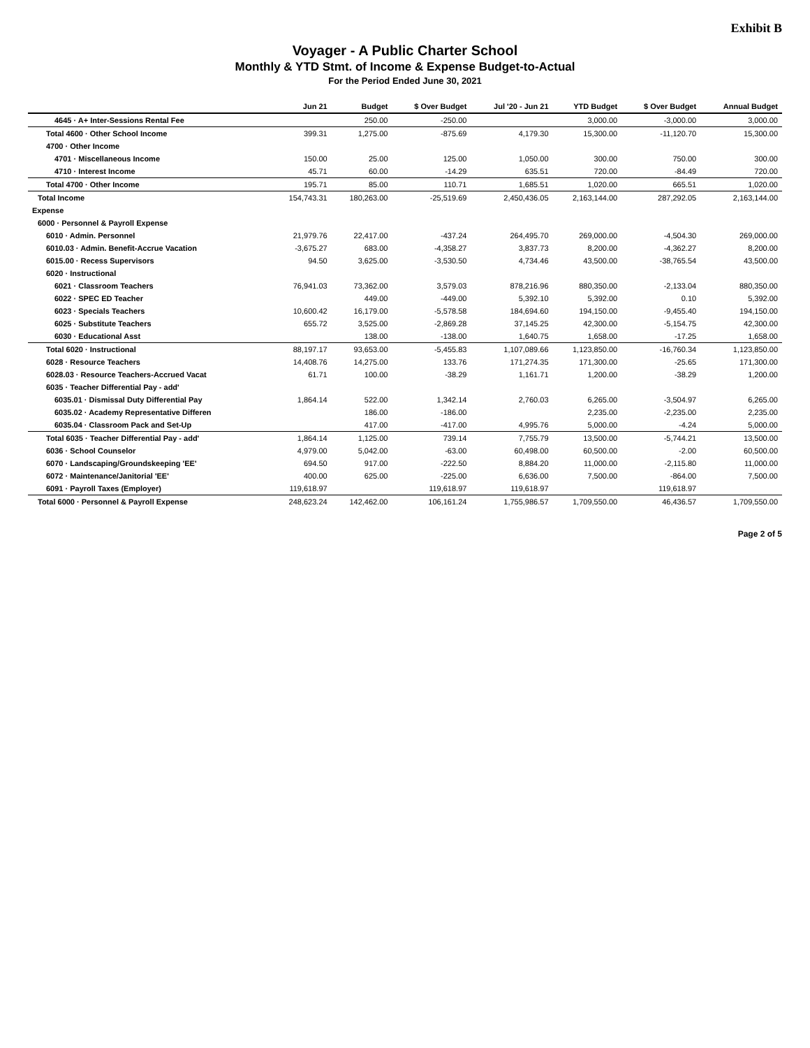Exhibit B
Voyager - A Public Charter School
Monthly & YTD Stmt. of Income & Expense Budget-to-Actual
For the Period Ended June 30, 2021
| | Jun 21 | Budget | $ Over Budget | Jul '20 - Jun 21 | YTD Budget | $ Over Budget | Annual Budget |
| --- | --- | --- | --- | --- | --- | --- | --- |
| 4645 · A+ Inter-Sessions Rental Fee | | 250.00 | -250.00 | | 3,000.00 | -3,000.00 | 3,000.00 |
| Total 4600 · Other School Income | 399.31 | 1,275.00 | -875.69 | 4,179.30 | 15,300.00 | -11,120.70 | 15,300.00 |
| 4700 · Other Income | | | | | | | |
| 4701 · Miscellaneous Income | 150.00 | 25.00 | 125.00 | 1,050.00 | 300.00 | 750.00 | 300.00 |
| 4710 · Interest Income | 45.71 | 60.00 | -14.29 | 635.51 | 720.00 | -84.49 | 720.00 |
| Total 4700 · Other Income | 195.71 | 85.00 | 110.71 | 1,685.51 | 1,020.00 | 665.51 | 1,020.00 |
| Total Income | 154,743.31 | 180,263.00 | -25,519.69 | 2,450,436.05 | 2,163,144.00 | 287,292.05 | 2,163,144.00 |
| Expense | | | | | | | |
| 6000 · Personnel & Payroll Expense | | | | | | | |
| 6010 · Admin. Personnel | 21,979.76 | 22,417.00 | -437.24 | 264,495.70 | 269,000.00 | -4,504.30 | 269,000.00 |
| 6010.03 · Admin. Benefit-Accrue Vacation | -3,675.27 | 683.00 | -4,358.27 | 3,837.73 | 8,200.00 | -4,362.27 | 8,200.00 |
| 6015.00 · Recess Supervisors | 94.50 | 3,625.00 | -3,530.50 | 4,734.46 | 43,500.00 | -38,765.54 | 43,500.00 |
| 6020 · Instructional | | | | | | | |
| 6021 · Classroom Teachers | 76,941.03 | 73,362.00 | 3,579.03 | 878,216.96 | 880,350.00 | -2,133.04 | 880,350.00 |
| 6022 · SPEC ED Teacher | | 449.00 | -449.00 | 5,392.10 | 5,392.00 | 0.10 | 5,392.00 |
| 6023 · Specials Teachers | 10,600.42 | 16,179.00 | -5,578.58 | 184,694.60 | 194,150.00 | -9,455.40 | 194,150.00 |
| 6025 · Substitute Teachers | 655.72 | 3,525.00 | -2,869.28 | 37,145.25 | 42,300.00 | -5,154.75 | 42,300.00 |
| 6030 · Educational Asst | | 138.00 | -138.00 | 1,640.75 | 1,658.00 | -17.25 | 1,658.00 |
| Total 6020 · Instructional | 88,197.17 | 93,653.00 | -5,455.83 | 1,107,089.66 | 1,123,850.00 | -16,760.34 | 1,123,850.00 |
| 6028 · Resource Teachers | 14,408.76 | 14,275.00 | 133.76 | 171,274.35 | 171,300.00 | -25.65 | 171,300.00 |
| 6028.03 · Resource Teachers-Accrued Vacat | 61.71 | 100.00 | -38.29 | 1,161.71 | 1,200.00 | -38.29 | 1,200.00 |
| 6035 · Teacher Differential Pay - add' | | | | | | | |
| 6035.01 · Dismissal Duty Differential Pay | 1,864.14 | 522.00 | 1,342.14 | 2,760.03 | 6,265.00 | -3,504.97 | 6,265.00 |
| 6035.02 · Academy Representative Differen | | 186.00 | -186.00 | | 2,235.00 | -2,235.00 | 2,235.00 |
| 6035.04 · Classroom Pack and Set-Up | | 417.00 | -417.00 | 4,995.76 | 5,000.00 | -4.24 | 5,000.00 |
| Total 6035 · Teacher Differential Pay - add' | 1,864.14 | 1,125.00 | 739.14 | 7,755.79 | 13,500.00 | -5,744.21 | 13,500.00 |
| 6036 · School Counselor | 4,979.00 | 5,042.00 | -63.00 | 60,498.00 | 60,500.00 | -2.00 | 60,500.00 |
| 6070 · Landscaping/Groundskeeping 'EE' | 694.50 | 917.00 | -222.50 | 8,884.20 | 11,000.00 | -2,115.80 | 11,000.00 |
| 6072 · Maintenance/Janitorial 'EE' | 400.00 | 625.00 | -225.00 | 6,636.00 | 7,500.00 | -864.00 | 7,500.00 |
| 6091 · Payroll Taxes (Employer) | 119,618.97 | | 119,618.97 | 119,618.97 | | 119,618.97 | |
| Total 6000 · Personnel & Payroll Expense | 248,623.24 | 142,462.00 | 106,161.24 | 1,755,986.57 | 1,709,550.00 | 46,436.57 | 1,709,550.00 |
Page 2 of 5